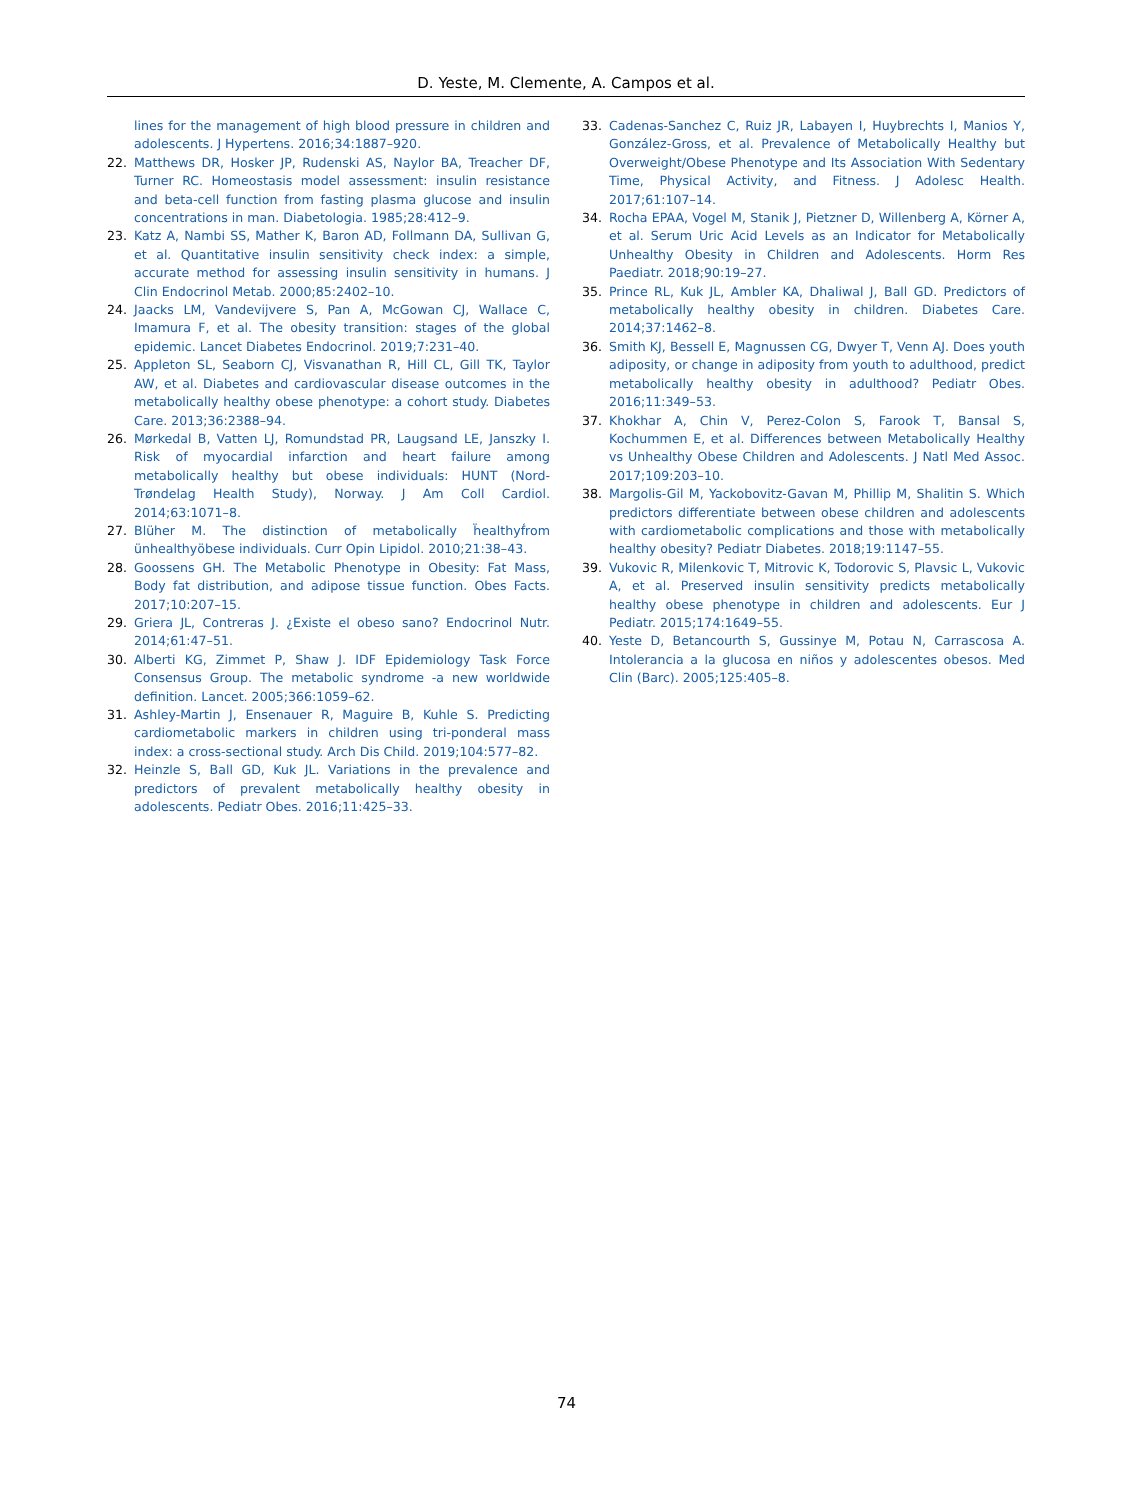D. Yeste, M. Clemente, A. Campos et al.
lines for the management of high blood pressure in children and adolescents. J Hypertens. 2016;34:1887–920.
22. Matthews DR, Hosker JP, Rudenski AS, Naylor BA, Treacher DF, Turner RC. Homeostasis model assessment: insulin resistance and beta-cell function from fasting plasma glucose and insulin concentrations in man. Diabetologia. 1985;28:412–9.
23. Katz A, Nambi SS, Mather K, Baron AD, Follmann DA, Sullivan G, et al. Quantitative insulin sensitivity check index: a simple, accurate method for assessing insulin sensitivity in humans. J Clin Endocrinol Metab. 2000;85:2402–10.
24. Jaacks LM, Vandevijvere S, Pan A, McGowan CJ, Wallace C, Imamura F, et al. The obesity transition: stages of the global epidemic. Lancet Diabetes Endocrinol. 2019;7:231–40.
25. Appleton SL, Seaborn CJ, Visvanathan R, Hill CL, Gill TK, Taylor AW, et al. Diabetes and cardiovascular disease outcomes in the metabolically healthy obese phenotype: a cohort study. Diabetes Care. 2013;36:2388–94.
26. Mørkedal B, Vatten LJ, Romundstad PR, Laugsand LE, Janszky I. Risk of myocardial infarction and heart failure among metabolically healthy but obese individuals: HUNT (Nord-Trøndelag Health Study), Norway. J Am Coll Cardiol. 2014;63:1071–8.
27. Blüher M. The distinction of metabolically ḧealthyf́rom ünhealthyöbese individuals. Curr Opin Lipidol. 2010;21:38–43.
28. Goossens GH. The Metabolic Phenotype in Obesity: Fat Mass, Body fat distribution, and adipose tissue function. Obes Facts. 2017;10:207–15.
29. Griera JL, Contreras J. ¿Existe el obeso sano? Endocrinol Nutr. 2014;61:47–51.
30. Alberti KG, Zimmet P, Shaw J. IDF Epidemiology Task Force Consensus Group. The metabolic syndrome -a new worldwide definition. Lancet. 2005;366:1059–62.
31. Ashley-Martin J, Ensenauer R, Maguire B, Kuhle S. Predicting cardiometabolic markers in children using tri-ponderal mass index: a cross-sectional study. Arch Dis Child. 2019;104:577–82.
32. Heinzle S, Ball GD, Kuk JL. Variations in the prevalence and predictors of prevalent metabolically healthy obesity in adolescents. Pediatr Obes. 2016;11:425–33.
33. Cadenas-Sanchez C, Ruiz JR, Labayen I, Huybrechts I, Manios Y, González-Gross, et al. Prevalence of Metabolically Healthy but Overweight/Obese Phenotype and Its Association With Sedentary Time, Physical Activity, and Fitness. J Adolesc Health. 2017;61:107–14.
34. Rocha EPAA, Vogel M, Stanik J, Pietzner D, Willenberg A, Körner A, et al. Serum Uric Acid Levels as an Indicator for Metabolically Unhealthy Obesity in Children and Adolescents. Horm Res Paediatr. 2018;90:19–27.
35. Prince RL, Kuk JL, Ambler KA, Dhaliwal J, Ball GD. Predictors of metabolically healthy obesity in children. Diabetes Care. 2014;37:1462–8.
36. Smith KJ, Bessell E, Magnussen CG, Dwyer T, Venn AJ. Does youth adiposity, or change in adiposity from youth to adulthood, predict metabolically healthy obesity in adulthood? Pediatr Obes. 2016;11:349–53.
37. Khokhar A, Chin V, Perez-Colon S, Farook T, Bansal S, Kochummen E, et al. Differences between Metabolically Healthy vs Unhealthy Obese Children and Adolescents. J Natl Med Assoc. 2017;109:203–10.
38. Margolis-Gil M, Yackobovitz-Gavan M, Phillip M, Shalitin S. Which predictors differentiate between obese children and adolescents with cardiometabolic complications and those with metabolically healthy obesity? Pediatr Diabetes. 2018;19:1147–55.
39. Vukovic R, Milenkovic T, Mitrovic K, Todorovic S, Plavsic L, Vukovic A, et al. Preserved insulin sensitivity predicts metabolically healthy obese phenotype in children and adolescents. Eur J Pediatr. 2015;174:1649–55.
40. Yeste D, Betancourth S, Gussinye M, Potau N, Carrascosa A. Intolerancia a la glucosa en niños y adolescentes obesos. Med Clin (Barc). 2005;125:405–8.
74